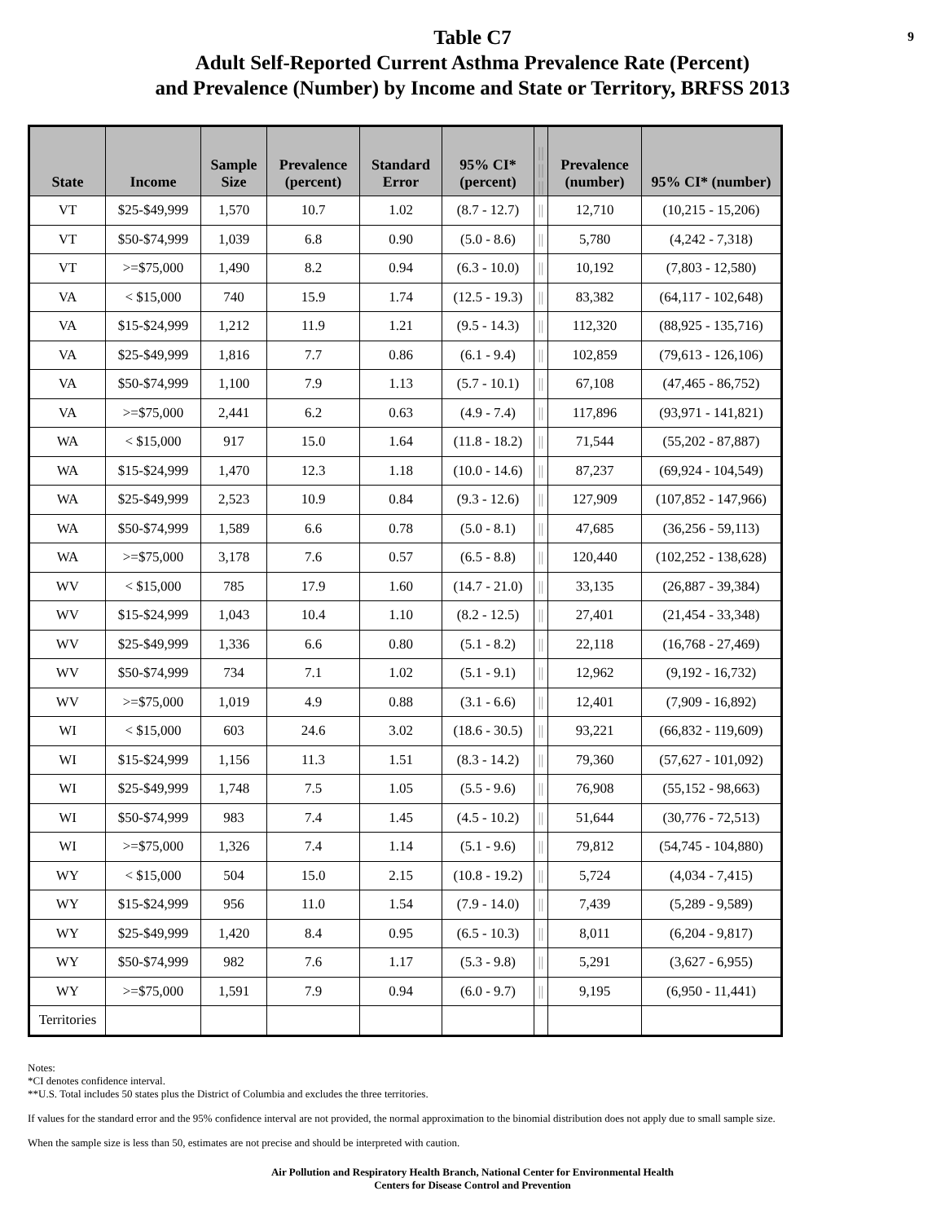9
Table C7
Adult Self-Reported Current Asthma Prevalence Rate (Percent)
and Prevalence (Number) by Income and State or Territory, BRFSS 2013
| State | Income | Sample Size | Prevalence (percent) | Standard Error | 95% CI* (percent) | // // // | Prevalence (number) | 95% CI* (number) |
| --- | --- | --- | --- | --- | --- | --- | --- | --- |
| VT | $25-$49,999 | 1,570 | 10.7 | 1.02 | (8.7 - 12.7) | // | 12,710 | (10,215 - 15,206) |
| VT | $50-$74,999 | 1,039 | 6.8 | 0.90 | (5.0 - 8.6) | // | 5,780 | (4,242 - 7,318) |
| VT | >=$75,000 | 1,490 | 8.2 | 0.94 | (6.3 - 10.0) | // | 10,192 | (7,803 - 12,580) |
| VA | < $15,000 | 740 | 15.9 | 1.74 | (12.5 - 19.3) | // | 83,382 | (64,117 - 102,648) |
| VA | $15-$24,999 | 1,212 | 11.9 | 1.21 | (9.5 - 14.3) | // | 112,320 | (88,925 - 135,716) |
| VA | $25-$49,999 | 1,816 | 7.7 | 0.86 | (6.1 - 9.4) | // | 102,859 | (79,613 - 126,106) |
| VA | $50-$74,999 | 1,100 | 7.9 | 1.13 | (5.7 - 10.1) | // | 67,108 | (47,465 - 86,752) |
| VA | >=$75,000 | 2,441 | 6.2 | 0.63 | (4.9 - 7.4) | // | 117,896 | (93,971 - 141,821) |
| WA | < $15,000 | 917 | 15.0 | 1.64 | (11.8 - 18.2) | // | 71,544 | (55,202 - 87,887) |
| WA | $15-$24,999 | 1,470 | 12.3 | 1.18 | (10.0 - 14.6) | // | 87,237 | (69,924 - 104,549) |
| WA | $25-$49,999 | 2,523 | 10.9 | 0.84 | (9.3 - 12.6) | // | 127,909 | (107,852 - 147,966) |
| WA | $50-$74,999 | 1,589 | 6.6 | 0.78 | (5.0 - 8.1) | // | 47,685 | (36,256 - 59,113) |
| WA | >=$75,000 | 3,178 | 7.6 | 0.57 | (6.5 - 8.8) | // | 120,440 | (102,252 - 138,628) |
| WV | < $15,000 | 785 | 17.9 | 1.60 | (14.7 - 21.0) | // | 33,135 | (26,887 - 39,384) |
| WV | $15-$24,999 | 1,043 | 10.4 | 1.10 | (8.2 - 12.5) | // | 27,401 | (21,454 - 33,348) |
| WV | $25-$49,999 | 1,336 | 6.6 | 0.80 | (5.1 - 8.2) | // | 22,118 | (16,768 - 27,469) |
| WV | $50-$74,999 | 734 | 7.1 | 1.02 | (5.1 - 9.1) | // | 12,962 | (9,192 - 16,732) |
| WV | >=$75,000 | 1,019 | 4.9 | 0.88 | (3.1 - 6.6) | // | 12,401 | (7,909 - 16,892) |
| WI | < $15,000 | 603 | 24.6 | 3.02 | (18.6 - 30.5) | // | 93,221 | (66,832 - 119,609) |
| WI | $15-$24,999 | 1,156 | 11.3 | 1.51 | (8.3 - 14.2) | // | 79,360 | (57,627 - 101,092) |
| WI | $25-$49,999 | 1,748 | 7.5 | 1.05 | (5.5 - 9.6) | // | 76,908 | (55,152 - 98,663) |
| WI | $50-$74,999 | 983 | 7.4 | 1.45 | (4.5 - 10.2) | // | 51,644 | (30,776 - 72,513) |
| WI | >=$75,000 | 1,326 | 7.4 | 1.14 | (5.1 - 9.6) | // | 79,812 | (54,745 - 104,880) |
| WY | < $15,000 | 504 | 15.0 | 2.15 | (10.8 - 19.2) | // | 5,724 | (4,034 - 7,415) |
| WY | $15-$24,999 | 956 | 11.0 | 1.54 | (7.9 - 14.0) | // | 7,439 | (5,289 - 9,589) |
| WY | $25-$49,999 | 1,420 | 8.4 | 0.95 | (6.5 - 10.3) | // | 8,011 | (6,204 - 9,817) |
| WY | $50-$74,999 | 982 | 7.6 | 1.17 | (5.3 - 9.8) | // | 5,291 | (3,627 - 6,955) |
| WY | >=$75,000 | 1,591 | 7.9 | 0.94 | (6.0 - 9.7) | // | 9,195 | (6,950 - 11,441) |
| Territories | | | | | | | | |
Notes:
*CI denotes confidence interval.
**U.S. Total includes 50 states plus the District of Columbia and excludes the three territories.
If values for the standard error and the 95% confidence interval are not provided, the normal approximation to the binomial distribution does not apply due to small sample size.
When the sample size is less than 50, estimates are not precise and should be interpreted with caution.
Air Pollution and Respiratory Health Branch, National Center for Environmental Health
Centers for Disease Control and Prevention